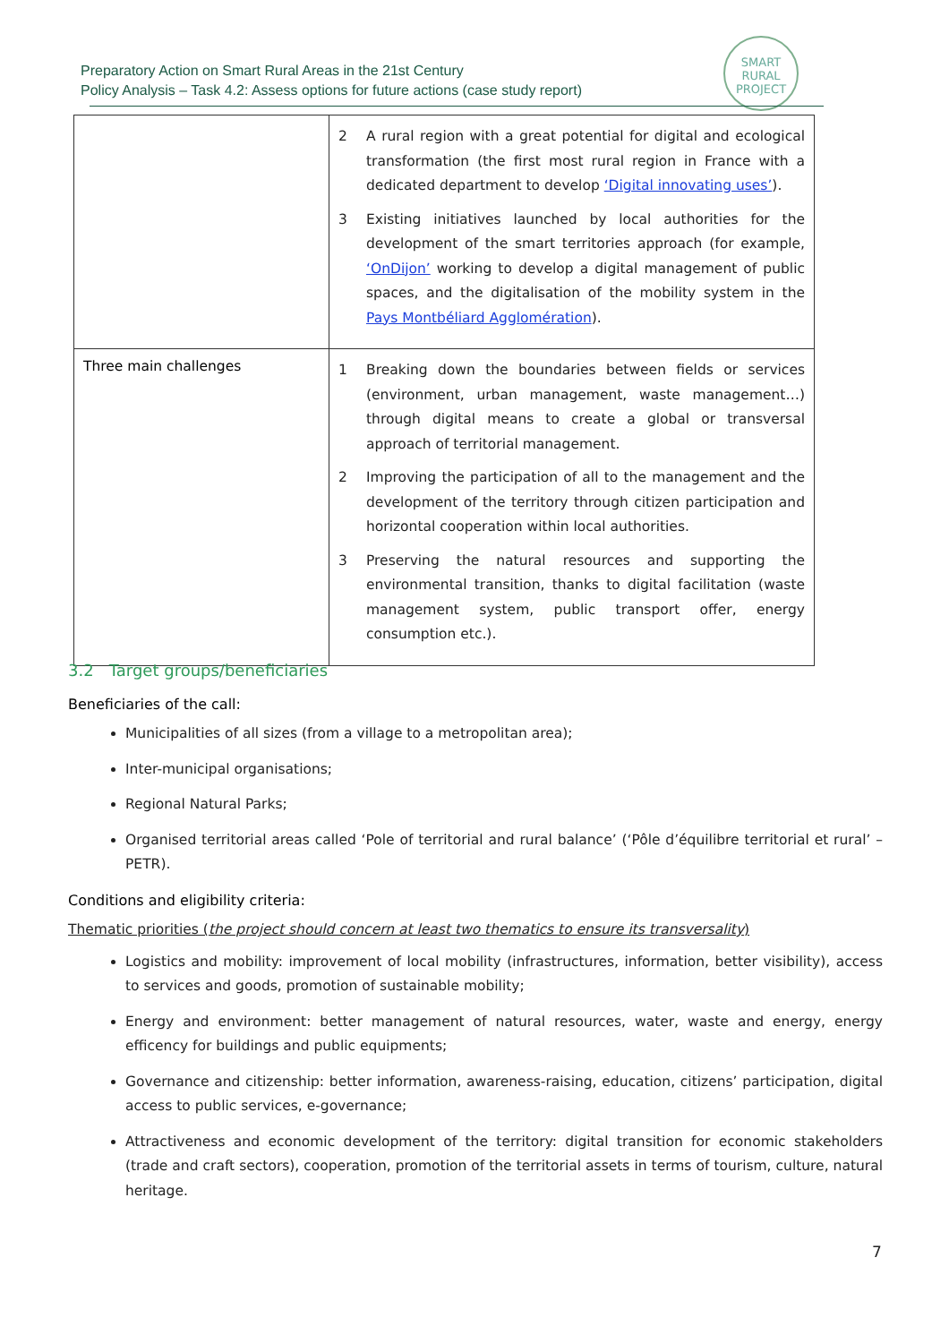Preparatory Action on Smart Rural Areas in the 21st Century
Policy Analysis – Task 4.2: Assess options for future actions (case study report)
SMART
RURAL
PROJECT
| | 2 A rural region with a great potential for digital and ecological transformation (the first most rural region in France with a dedicated department to develop ‘Digital innovating uses’ ). 3 Existing initiatives launched by local authorities for the development of the smart territories approach (for example, ‘OnDijon’ working to develop a digital management of public spaces, and the digitalisation of the mobility system in the Pays Montbéliard Agglomération ). |
| Three main challenges | 1 Breaking down the boundaries between fields or services (environment, urban management, waste management…) through digital means to create a global or transversal approach of territorial management. 2 Improving the participation of all to the management and the development of the territory through citizen participation and horizontal cooperation within local authorities. 3 Preserving the natural resources and supporting the environmental transition, thanks to digital facilitation (waste management system, public transport offer, energy consumption etc.). |
3.2 Target groups/beneficiaries
Beneficiaries of the call:
Municipalities of all sizes (from a village to a metropolitan area);
Inter-municipal organisations;
Regional Natural Parks;
Organised territorial areas called ‘Pole of territorial and rural balance’ (‘Pôle d’équilibre territorial et rural’ – PETR).
Conditions and eligibility criteria:
Thematic priorities (the project should concern at least two thematics to ensure its transversality)
Logistics and mobility: improvement of local mobility (infrastructures, information, better visibility), access to services and goods, promotion of sustainable mobility;
Energy and environment: better management of natural resources, water, waste and energy, energy efficency for buildings and public equipments;
Governance and citizenship: better information, awareness-raising, education, citizens’ participation, digital access to public services, e-governance;
Attractiveness and economic development of the territory: digital transition for economic stakeholders (trade and craft sectors), cooperation, promotion of the territorial assets in terms of tourism, culture, natural heritage.
7